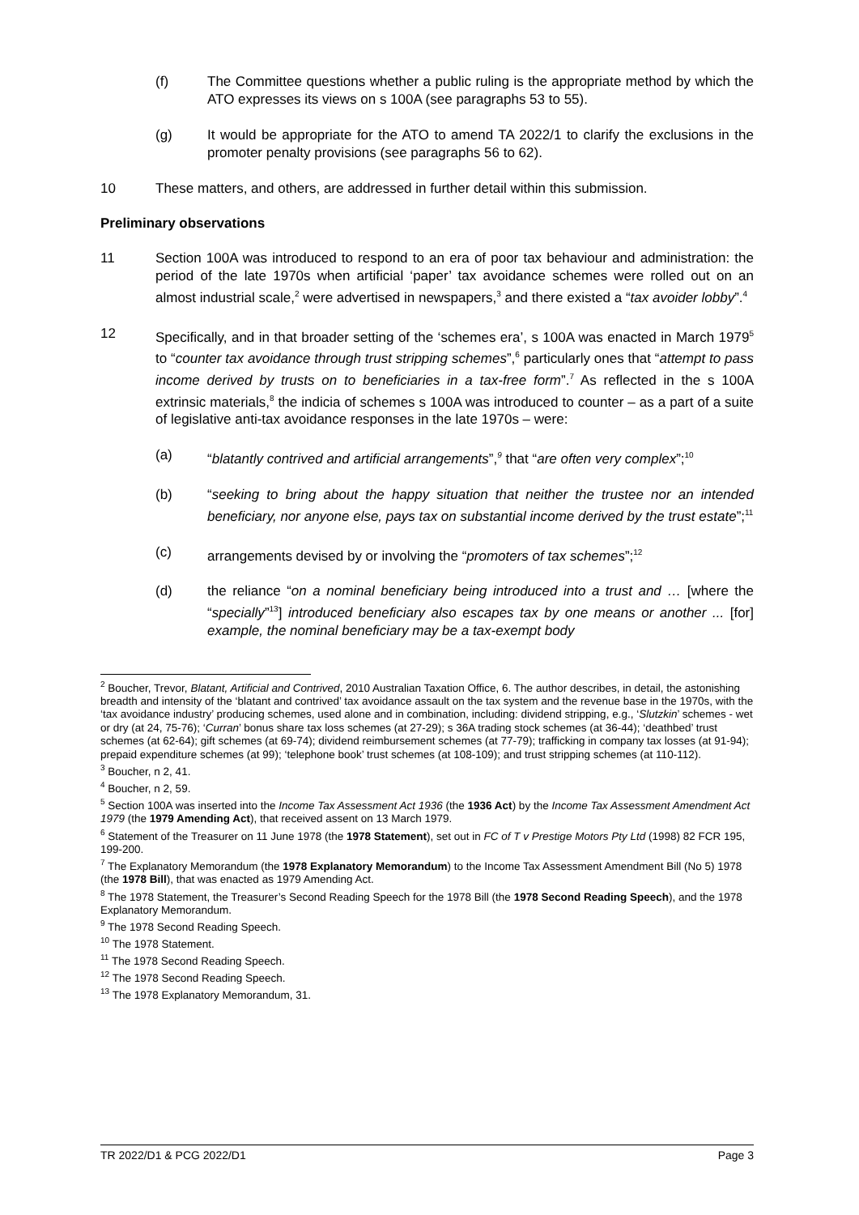(f) The Committee questions whether a public ruling is the appropriate method by which the ATO expresses its views on s 100A (see paragraphs 53 to 55).
(g) It would be appropriate for the ATO to amend TA 2022/1 to clarify the exclusions in the promoter penalty provisions (see paragraphs 56 to 62).
10 These matters, and others, are addressed in further detail within this submission.
Preliminary observations
11 Section 100A was introduced to respond to an era of poor tax behaviour and administration: the period of the late 1970s when artificial ‘paper’ tax avoidance schemes were rolled out on an almost industrial scale,<sup>2</sup> were advertised in newspapers,<sup>3</sup> and there existed a “tax avoider lobby”.<sup>4</sup>
12 Specifically, and in that broader setting of the ‘schemes era’, s 100A was enacted in March 1979<sup>5</sup> to “counter tax avoidance through trust stripping schemes”,<sup>6</sup> particularly ones that “attempt to pass income derived by trusts on to beneficiaries in a tax-free form”.<sup>7</sup> As reflected in the s 100A extrinsic materials,<sup>8</sup> the indicia of schemes s 100A was introduced to counter – as a part of a suite of legislative anti-tax avoidance responses in the late 1970s – were:
(a) “blatantly contrived and artificial arrangements”,<sup>9</sup> that “are often very complex”;<sup>10</sup>
(b) “seeking to bring about the happy situation that neither the trustee nor an intended beneficiary, nor anyone else, pays tax on substantial income derived by the trust estate”;<sup>11</sup>
(c) arrangements devised by or involving the “promoters of tax schemes”;<sup>12</sup>
(d) the reliance “on a nominal beneficiary being introduced into a trust and … [where the “specially”<sup>13</sup>] introduced beneficiary also escapes tax by one means or another ... [for] example, the nominal beneficiary may be a tax-exempt body
<sup>2</sup> Boucher, Trevor, Blatant, Artificial and Contrived, 2010 Australian Taxation Office, 6. The author describes, in detail, the astonishing breadth and intensity of the ‘blatant and contrived’ tax avoidance assault on the tax system and the revenue base in the 1970s, with the ‘tax avoidance industry’ producing schemes, used alone and in combination, including: dividend stripping, e.g., ‘Slutzkin’ schemes - wet or dry (at 24, 75-76); ‘Curran’ bonus share tax loss schemes (at 27-29); s 36A trading stock schemes (at 36-44); ‘deathbed’ trust schemes (at 62-64); gift schemes (at 69-74); dividend reimbursement schemes (at 77-79); trafficking in company tax losses (at 91-94); prepaid expenditure schemes (at 99); ‘telephone book’ trust schemes (at 108-109); and trust stripping schemes (at 110-112).
<sup>3</sup> Boucher, n 2, 41.
<sup>4</sup> Boucher, n 2, 59.
<sup>5</sup> Section 100A was inserted into the Income Tax Assessment Act 1936 (the 1936 Act) by the Income Tax Assessment Amendment Act 1979 (the 1979 Amending Act), that received assent on 13 March 1979.
<sup>6</sup> Statement of the Treasurer on 11 June 1978 (the 1978 Statement), set out in FC of T v Prestige Motors Pty Ltd (1998) 82 FCR 195, 199-200.
<sup>7</sup> The Explanatory Memorandum (the 1978 Explanatory Memorandum) to the Income Tax Assessment Amendment Bill (No 5) 1978 (the 1978 Bill), that was enacted as 1979 Amending Act.
<sup>8</sup> The 1978 Statement, the Treasurer’s Second Reading Speech for the 1978 Bill (the 1978 Second Reading Speech), and the 1978 Explanatory Memorandum.
<sup>9</sup> The 1978 Second Reading Speech.
<sup>10</sup> The 1978 Statement.
<sup>11</sup> The 1978 Second Reading Speech.
<sup>12</sup> The 1978 Second Reading Speech.
<sup>13</sup> The 1978 Explanatory Memorandum, 31.
TR 2022/D1 & PCG 2022/D1 Page 3